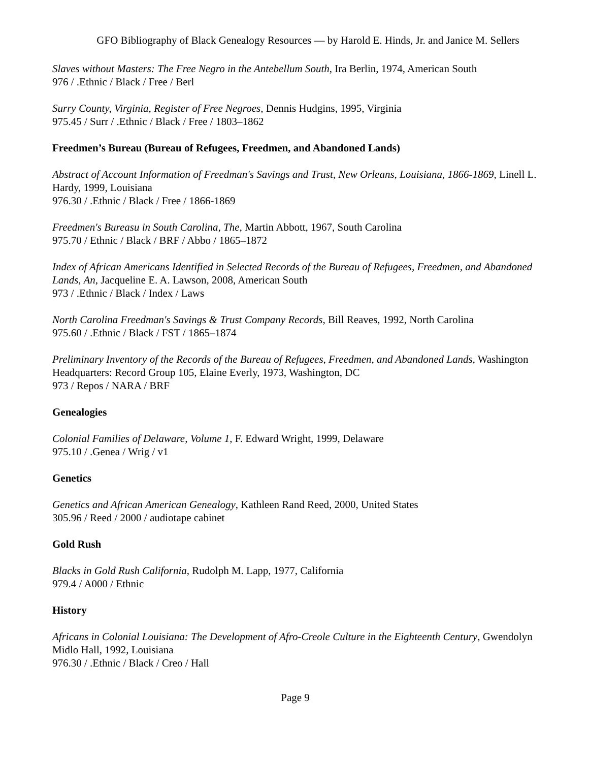GFO Bibliography of Black Genealogy Resources — by Harold E. Hinds, Jr. and Janice M. Sellers
Slaves without Masters: The Free Negro in the Antebellum South, Ira Berlin, 1974, American South
976 / .Ethnic / Black / Free / Berl
Surry County, Virginia, Register of Free Negroes, Dennis Hudgins, 1995, Virginia
975.45 / Surr / .Ethnic / Black / Free / 1803–1862
Freedmen’s Bureau (Bureau of Refugees, Freedmen, and Abandoned Lands)
Abstract of Account Information of Freedman's Savings and Trust, New Orleans, Louisiana, 1866-1869, Linell L. Hardy, 1999, Louisiana
976.30 / .Ethnic / Black / Free / 1866-1869
Freedmen's Bureasu in South Carolina, The, Martin Abbott, 1967, South Carolina
975.70 / Ethnic / Black / BRF / Abbo / 1865–1872
Index of African Americans Identified in Selected Records of the Bureau of Refugees, Freedmen, and Abandoned Lands, An, Jacqueline E. A. Lawson, 2008, American South
973 / .Ethnic / Black / Index / Laws
North Carolina Freedman's Savings & Trust Company Records, Bill Reaves, 1992, North Carolina
975.60 / .Ethnic / Black / FST / 1865–1874
Preliminary Inventory of the Records of the Bureau of Refugees, Freedmen, and Abandoned Lands, Washington Headquarters: Record Group 105, Elaine Everly, 1973, Washington, DC
973 / Repos / NARA / BRF
Genealogies
Colonial Families of Delaware, Volume 1, F. Edward Wright, 1999, Delaware
975.10 / .Genea / Wrig / v1
Genetics
Genetics and African American Genealogy, Kathleen Rand Reed, 2000, United States
305.96 / Reed / 2000 / audiotape cabinet
Gold Rush
Blacks in Gold Rush California, Rudolph M. Lapp, 1977, California
979.4 / A000 / Ethnic
History
Africans in Colonial Louisiana: The Development of Afro-Creole Culture in the Eighteenth Century, Gwendolyn Midlo Hall, 1992, Louisiana
976.30 / .Ethnic / Black / Creo / Hall
Page 9